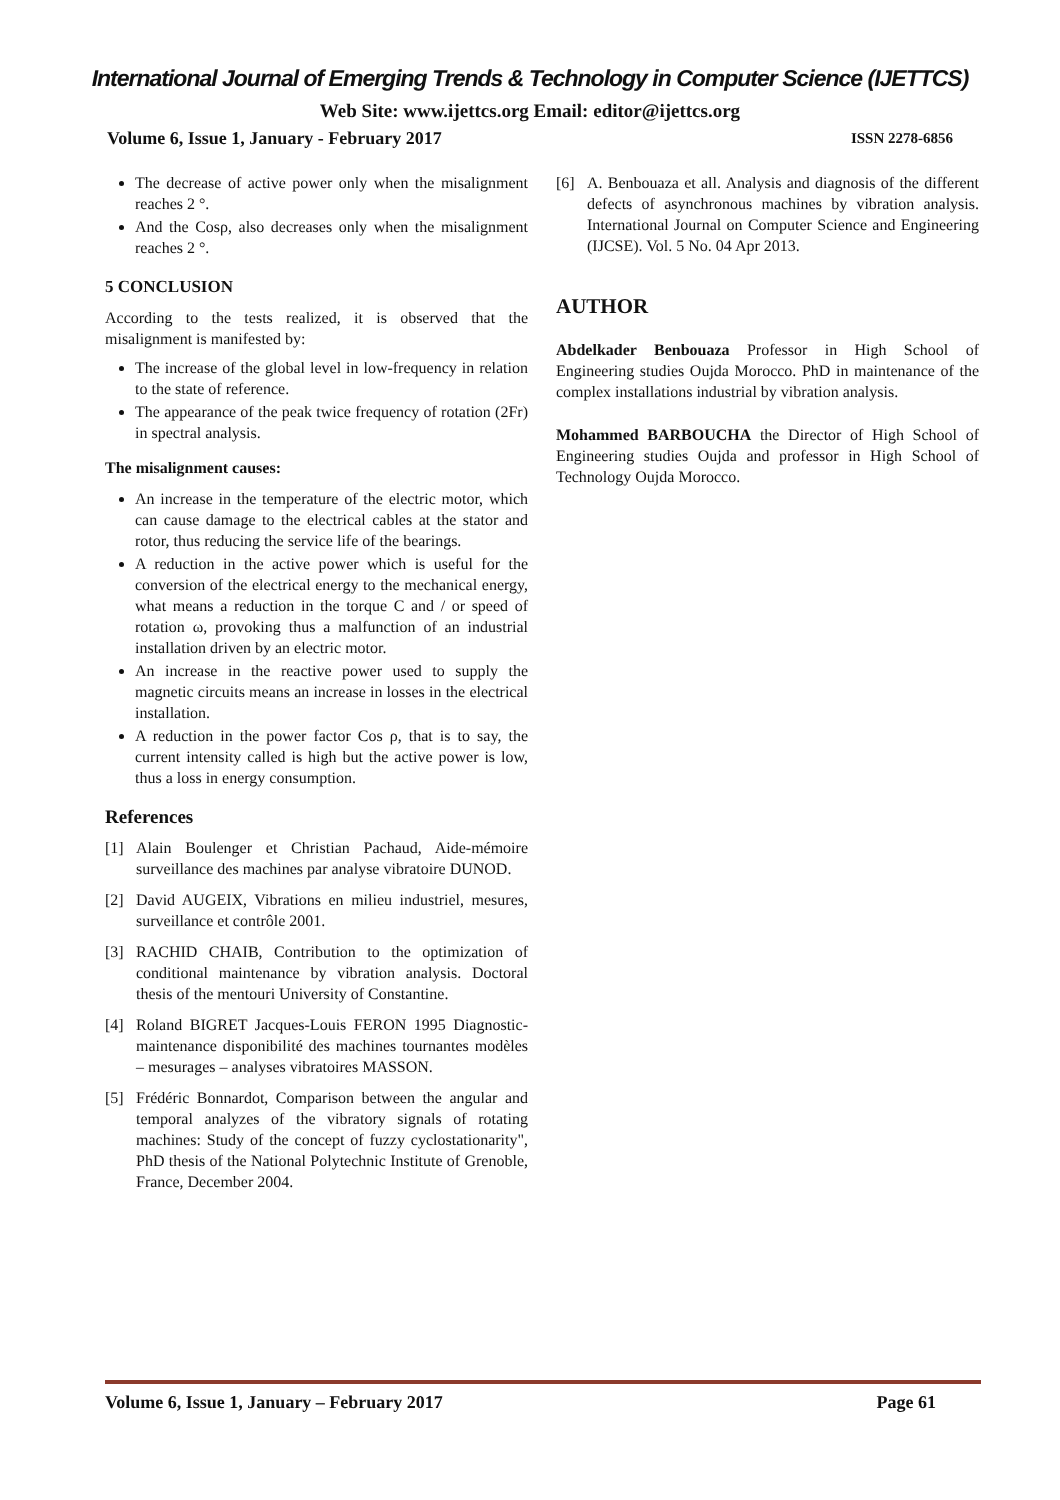International Journal of Emerging Trends & Technology in Computer Science (IJETTCS)
Web Site: www.ijettcs.org Email: editor@ijettcs.org
Volume 6, Issue 1, January - February 2017 ISSN 2278-6856
The decrease of active power only when the misalignment reaches 2 °.
And the Cosρ, also decreases only when the misalignment reaches 2 °.
5 CONCLUSION
According to the tests realized, it is observed that the misalignment is manifested by:
The increase of the global level in low-frequency in relation to the state of reference.
The appearance of the peak twice frequency of rotation (2Fr) in spectral analysis.
The misalignment causes:
An increase in the temperature of the electric motor, which can cause damage to the electrical cables at the stator and rotor, thus reducing the service life of the bearings.
A reduction in the active power which is useful for the conversion of the electrical energy to the mechanical energy, what means a reduction in the torque C and / or speed of rotation ω, provoking thus a malfunction of an industrial installation driven by an electric motor.
An increase in the reactive power used to supply the magnetic circuits means an increase in losses in the electrical installation.
A reduction in the power factor Cos ρ, that is to say, the current intensity called is high but the active power is low, thus a loss in energy consumption.
References
[1] Alain Boulenger et Christian Pachaud, Aide-mémoire surveillance des machines par analyse vibratoire DUNOD.
[2] David AUGEIX, Vibrations en milieu industriel, mesures, surveillance et contrôle 2001.
[3] RACHID CHAIB, Contribution to the optimization of conditional maintenance by vibration analysis. Doctoral thesis of the mentouri University of Constantine.
[4] Roland BIGRET Jacques-Louis FERON 1995 Diagnostic-maintenance disponibilité des machines tournantes modèles – mesurages – analyses vibratoires MASSON.
[5] Frédéric Bonnardot, Comparison between the angular and temporal analyzes of the vibratory signals of rotating machines: Study of the concept of fuzzy cyclostationarity", PhD thesis of the National Polytechnic Institute of Grenoble, France, December 2004.
[6] A. Benbouaza et all. Analysis and diagnosis of the different defects of asynchronous machines by vibration analysis. International Journal on Computer Science and Engineering (IJCSE). Vol. 5 No. 04 Apr 2013.
AUTHOR
Abdelkader Benbouaza Professor in High School of Engineering studies Oujda Morocco. PhD in maintenance of the complex installations industrial by vibration analysis.
Mohammed BARBOUCHA the Director of High School of Engineering studies Oujda and professor in High School of Technology Oujda Morocco.
Volume 6, Issue 1, January – February 2017 Page 61